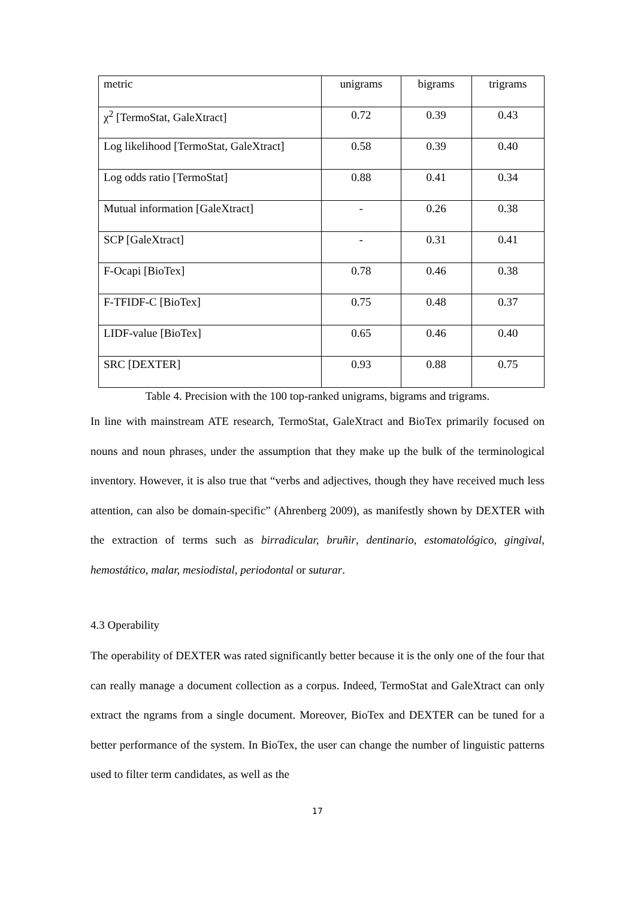| metric | unigrams | bigrams | trigrams |
| χ<sup>2</sup> [TermoStat, GaleXtract] | 0.72 | 0.39 | 0.43 |
| Log likelihood [TermoStat, GaleXtract] | 0.58 | 0.39 | 0.40 |
| Log odds ratio [TermoStat] | 0.88 | 0.41 | 0.34 |
| Mutual information [GaleXtract] | - | 0.26 | 0.38 |
| SCP [GaleXtract] | - | 0.31 | 0.41 |
| F-Ocapi [BioTex] | 0.78 | 0.46 | 0.38 |
| F-TFIDF-C [BioTex] | 0.75 | 0.48 | 0.37 |
| LIDF-value [BioTex] | 0.65 | 0.46 | 0.40 |
| SRC [DEXTER] | 0.93 | 0.88 | 0.75 |
Table 4. Precision with the 100 top-ranked unigrams, bigrams and trigrams.
In line with mainstream ATE research, TermoStat, GaleXtract and BioTex primarily focused on nouns and noun phrases, under the assumption that they make up the bulk of the terminological inventory. However, it is also true that “verbs and adjectives, though they have received much less attention, can also be domain-specific” (Ahrenberg 2009), as manifestly shown by DEXTER with the extraction of terms such as birradicular, bruñir, dentinario, estomatológico, gingival, hemostático, malar, mesiodistal, periodontal or suturar.
4.3 Operability
The operability of DEXTER was rated significantly better because it is the only one of the four that can really manage a document collection as a corpus. Indeed, TermoStat and GaleXtract can only extract the ngrams from a single document. Moreover, BioTex and DEXTER can be tuned for a better performance of the system. In BioTex, the user can change the number of linguistic patterns used to filter term candidates, as well as the
17